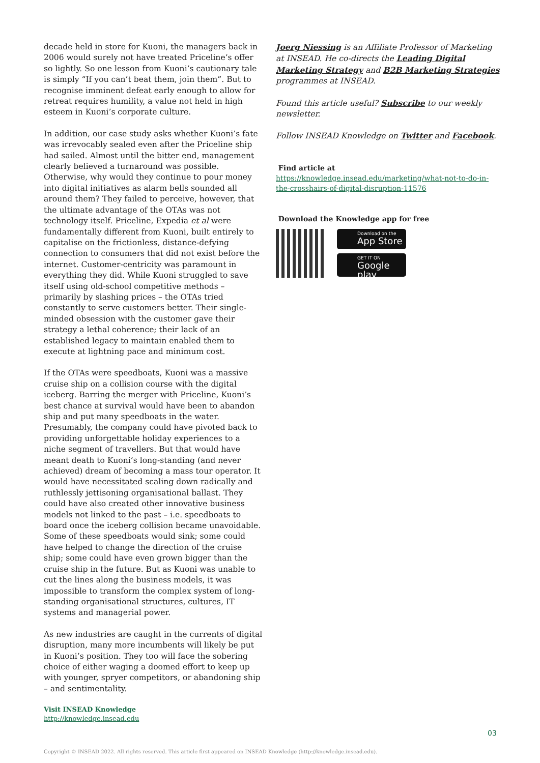decade held in store for Kuoni, the managers back in 2006 would surely not have treated Priceline’s offer so lightly. So one lesson from Kuoni’s cautionary tale is simply “If you can’t beat them, join them”. But to recognise imminent defeat early enough to allow for retreat requires humility, a value not held in high esteem in Kuoni’s corporate culture.
In addition, our case study asks whether Kuoni’s fate was irrevocably sealed even after the Priceline ship had sailed. Almost until the bitter end, management clearly believed a turnaround was possible. Otherwise, why would they continue to pour money into digital initiatives as alarm bells sounded all around them? They failed to perceive, however, that the ultimate advantage of the OTAs was not technology itself. Priceline, Expedia et al were fundamentally different from Kuoni, built entirely to capitalise on the frictionless, distance-defying connection to consumers that did not exist before the internet. Customer-centricity was paramount in everything they did. While Kuoni struggled to save itself using old-school competitive methods – primarily by slashing prices – the OTAs tried constantly to serve customers better. Their single-minded obsession with the customer gave their strategy a lethal coherence; their lack of an established legacy to maintain enabled them to execute at lightning pace and minimum cost.
If the OTAs were speedboats, Kuoni was a massive cruise ship on a collision course with the digital iceberg. Barring the merger with Priceline, Kuoni’s best chance at survival would have been to abandon ship and put many speedboats in the water. Presumably, the company could have pivoted back to providing unforgettable holiday experiences to a niche segment of travellers. But that would have meant death to Kuoni’s long-standing (and never achieved) dream of becoming a mass tour operator. It would have necessitated scaling down radically and ruthlessly jettisoning organisational ballast. They could have also created other innovative business models not linked to the past – i.e. speedboats to board once the iceberg collision became unavoidable. Some of these speedboats would sink; some could have helped to change the direction of the cruise ship; some could have even grown bigger than the cruise ship in the future. But as Kuoni was unable to cut the lines along the business models, it was impossible to transform the complex system of long-standing organisational structures, cultures, IT systems and managerial power.
As new industries are caught in the currents of digital disruption, many more incumbents will likely be put in Kuoni’s position. They too will face the sobering choice of either waging a doomed effort to keep up with younger, spryer competitors, or abandoning ship – and sentimentality.
Visit INSEAD Knowledge
http://knowledge.insead.edu
Joerg Niessing is an Affiliate Professor of Marketing at INSEAD. He co-directs the Leading Digital Marketing Strategy and B2B Marketing Strategies programmes at INSEAD.
Found this article useful? Subscribe to our weekly newsletter.
Follow INSEAD Knowledge on Twitter and Facebook.
Find article at
https://knowledge.insead.edu/marketing/what-not-to-do-in-the-crosshairs-of-digital-disruption-11576
Download the Knowledge app for free
Download on the App Store
GET IT ON Google play
03
Copyright © INSEAD 2022. All rights reserved. This article first appeared on INSEAD Knowledge (http://knowledge.insead.edu).